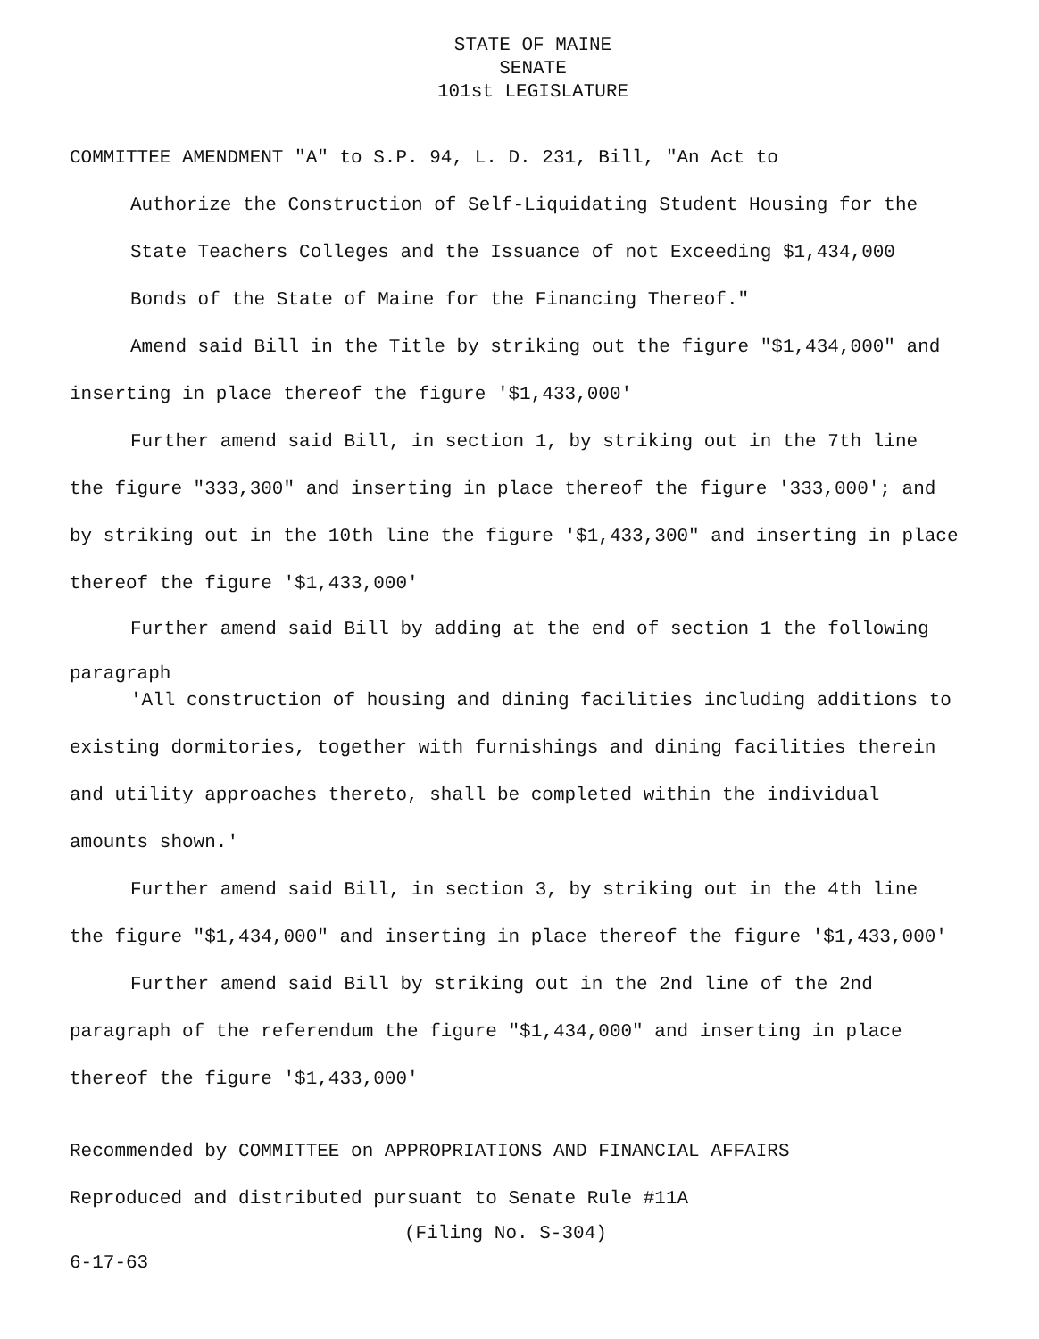STATE OF MAINE
SENATE
101st LEGISLATURE
COMMITTEE AMENDMENT "A" to S.P. 94, L. D. 231, Bill, "An Act to
Authorize the Construction of Self-Liquidating Student Housing for the State Teachers Colleges and the Issuance of not Exceeding $1,434,000 Bonds of the State of Maine for the Financing Thereof."
Amend said Bill in the Title by striking out the figure "$1,434,000" and inserting in place thereof the figure '$1,433,000'
Further amend said Bill, in section 1, by striking out in the 7th line the figure "333,300" and inserting in place thereof the figure '333,000'; and by striking out in the 10th line the figure '$1,433,300" and inserting in place thereof the figure '$1,433,000'
Further amend said Bill by adding at the end of section 1 the following paragraph
'All construction of housing and dining facilities including additions to existing dormitories, together with furnishings and dining facilities therein and utility approaches thereto, shall be completed within the individual amounts shown.'
Further amend said Bill, in section 3, by striking out in the 4th line the figure "$1,434,000" and inserting in place thereof the figure '$1,433,000'
Further amend said Bill by striking out in the 2nd line of the 2nd paragraph of the referendum the figure "$1,434,000" and inserting in place thereof the figure '$1,433,000'
Recommended by COMMITTEE on APPROPRIATIONS AND FINANCIAL AFFAIRS
Reproduced and distributed pursuant to Senate Rule #11A
(Filing No. S-304)
6-17-63